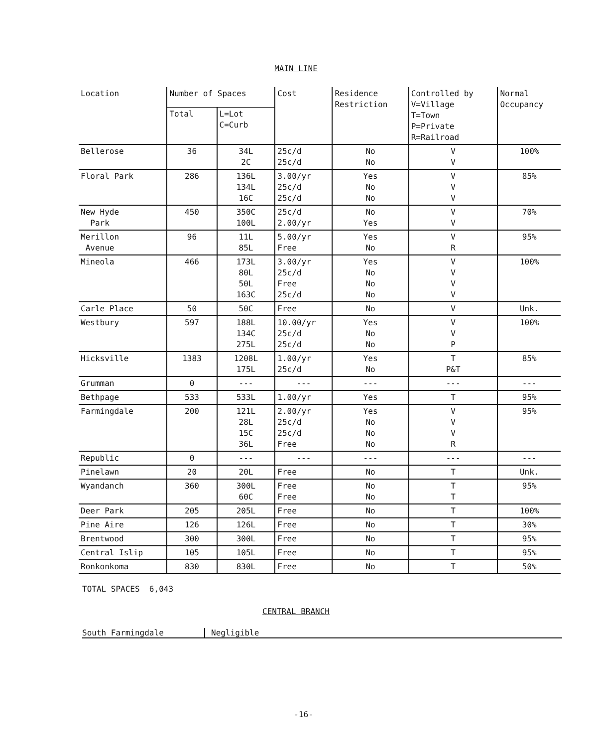MAIN LINE
| Location | Number of Spaces | | Cost | Residence Restriction | Controlled by V=Village T=Town P=Private R=Railroad | Normal Occupancy |
| --- | --- | --- | --- | --- | --- | --- |
| | Total | L=Lot C=Curb | | | | |
| Bellerose | 36 | 34L 2C | 25¢/d 25¢/d | No No | V V | 100% |
| Floral Park | 286 | 136L 134L 16C | 3.00/yr 25¢/d 25¢/d | Yes No No | V V V | 85% |
| New Hyde Park | 450 | 350C 100L | 25¢/d 2.00/yr | No Yes | V V | 70% |
| Merillon Avenue | 96 | 11L 85L | 5.00/yr Free | Yes No | V R | 95% |
| Mineola | 466 | 173L 80L 50L 163C | 3.00/yr 25¢/d Free 25¢/d | Yes No No No | V V V V | 100% |
| Carle Place | 50 | 50C | Free | No | V | Unk. |
| Westbury | 597 | 188L 134C 275L | 10.00/yr 25¢/d 25¢/d | Yes No No | V V P | 100% |
| Hicksville | 1383 | 1208L 175L | 1.00/yr 25¢/d | Yes No | T P&T | 85% |
| Grumman | 0 | --- | --- | --- | --- | --- |
| Bethpage | 533 | 533L | 1.00/yr | Yes | T | 95% |
| Farmingdale | 200 | 121L 28L 15C 36L | 2.00/yr 25¢/d 25¢/d Free | Yes No No No | V V V R | 95% |
| Republic | 0 | --- | --- | --- | --- | --- |
| Pinelawn | 20 | 20L | Free | No | T | Unk. |
| Wyandanch | 360 | 300L 60C | Free Free | No No | T T | 95% |
| Deer Park | 205 | 205L | Free | No | T | 100% |
| Pine Aire | 126 | 126L | Free | No | T | 30% |
| Brentwood | 300 | 300L | Free | No | T | 95% |
| Central Islip | 105 | 105L | Free | No | T | 95% |
| Ronkonkoma | 830 | 830L | Free | No | T | 50% |
TOTAL SPACES 6,043
CENTRAL BRANCH
South Farmingdale Negligible
-16-